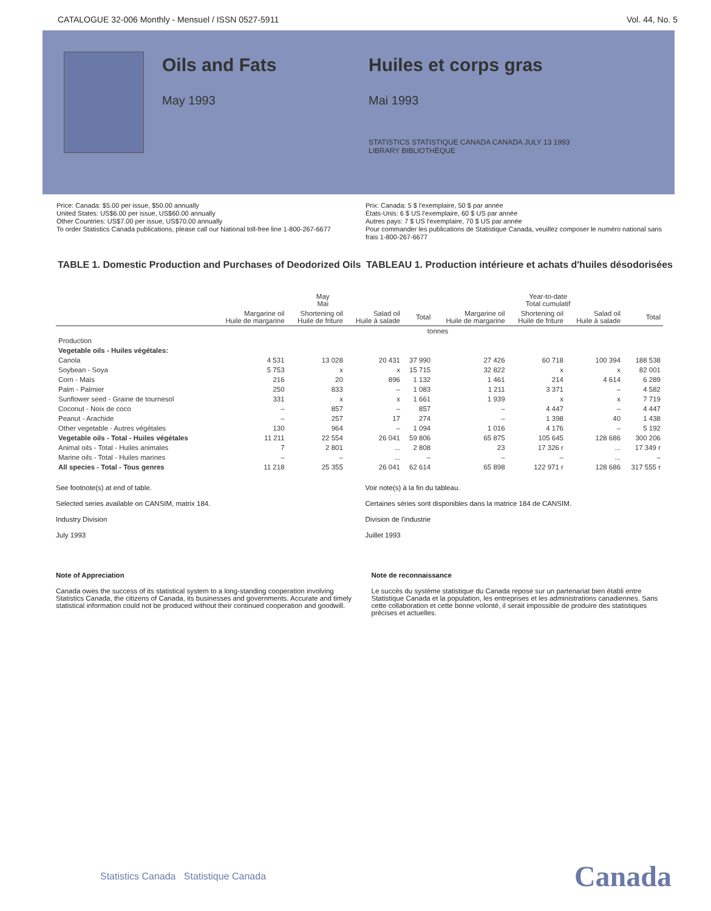CATALOGUE 32-006 Monthly - Mensuel / ISSN 0527-5911 Vol. 44, No. 5
Oils and Fats
May 1993
Huiles et corps gras
Mai 1993
STATISTICS STATISTIQUE CANADA CANADA JULY 13 1993 LIBRARY BIBLIOTHÈQUE
Price: Canada: $5.00 per issue, $50.00 annually
United States: US$6.00 per issue, US$60.00 annually
Other Countries: US$7.00 per issue, US$70.00 annually
To order Statistics Canada publications, please call our National toll-free line 1-800-267-6677
Prix: Canada: 5 $ l'exemplaire, 50 $ par année
États-Unis: 6 $ US l'exemplaire, 60 $ US par année
Autres pays: 7 $ US l'exemplaire, 70 $ US par année
Pour commander les publications de Statistique Canada, veuillez composer le numéro national sans frais 1-800-267-6677
TABLE 1. Domestic Production and Purchases of Deodorized Oils
TABLEAU 1. Production intérieure et achats d'huiles désodorisées
| | May Mai | | | | Year-to-date Total cumulatif | | | |
| --- | --- | --- | --- | --- | --- | --- | --- | --- |
| | Margarine oil Huile de margarine | Shortening oil Huile de friture | Salad oil Huile à salade | Total | Margarine oil Huile de margarine | Shortening oil Huile de friture | Salad oil Huile à salade | Total |
| | tonnes | | | | | | | |
| Production | | | | | | | | |
| Vegetable oils - Huiles végétales: | | | | | | | | |
| Canola | 4 531 | 13 028 | 20 431 | 37 990 | 27 426 | 60 718 | 100 394 | 188 538 |
| Soybean - Soya | 5 753 | x | x | 15 715 | 32 822 | x | x | 82 001 |
| Corn - Maïs | 216 | 20 | 896 | 1 132 | 1 461 | 214 | 4 614 | 6 289 |
| Palm - Palmier | 250 | 833 | – | 1 083 | 1 211 | 3 371 | – | 4 582 |
| Sunflower seed - Graine de tournesol | 331 | x | x | 1 661 | 1 939 | x | x | 7 719 |
| Coconut - Noix de coco | – | 857 | – | 857 | – | 4 447 | – | 4 447 |
| Peanut - Arachide | – | 257 | 17 | 274 | – | 1 398 | 40 | 1 438 |
| Other vegetable - Autres végétales | 130 | 964 | – | 1 094 | 1 016 | 4 176 | – | 5 192 |
| Vegetable oils - Total - Huiles végétales | 11 211 | 22 554 | 26 041 | 59 806 | 65 875 | 105 645 | 128 686 | 300 206 |
| Animal oils - Total - Huiles animales | 7 | 2 801 | ... | 2 808 | 23 | 17 326 r | ... | 17 349 r |
| Marine oils - Total - Huiles marines | – | – | ... | – | – | – | ... | – |
| All species - Total - Tous genres | 11 218 | 25 355 | 26 041 | 62 614 | 65 898 | 122 971 r | 128 686 | 317 555 r |
See footnote(s) at end of table.
Selected series available on CANSIM, matrix 184.
Industry Division
July 1993
Voir note(s) à la fin du tableau.
Certaines séries sont disponibles dans la matrice 184 de CANSIM.
Division de l'industrie
Juillet 1993
Note of Appreciation
Canada owes the success of its statistical system to a long-standing cooperation involving Statistics Canada, the citizens of Canada, its businesses and governments. Accurate and timely statistical information could not be produced without their continued cooperation and goodwill.
Note de reconnaissance
Le succès du système statistique du Canada repose sur un partenariat bien établi entre Statistique Canada et la population, les entreprises et les administrations canadiennes. Sans cette collaboration et cette bonne volonté, il serait impossible de produire des statistiques précises et actuelles.
Statistics Canada Statistique Canada
Canada